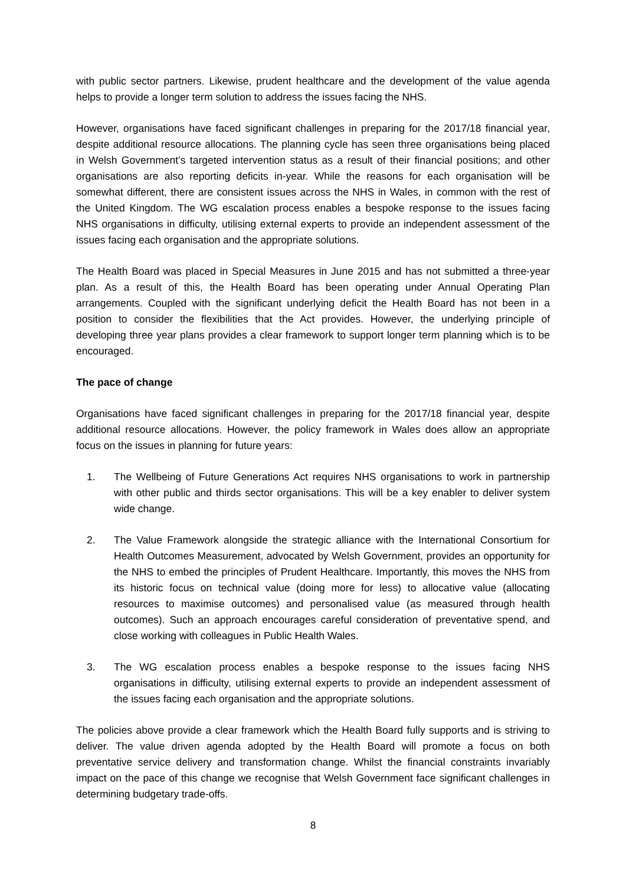with public sector partners. Likewise, prudent healthcare and the development of the value agenda helps to provide a longer term solution to address the issues facing the NHS.
However, organisations have faced significant challenges in preparing for the 2017/18 financial year, despite additional resource allocations. The planning cycle has seen three organisations being placed in Welsh Government’s targeted intervention status as a result of their financial positions; and other organisations are also reporting deficits in-year. While the reasons for each organisation will be somewhat different, there are consistent issues across the NHS in Wales, in common with the rest of the United Kingdom. The WG escalation process enables a bespoke response to the issues facing NHS organisations in difficulty, utilising external experts to provide an independent assessment of the issues facing each organisation and the appropriate solutions.
The Health Board was placed in Special Measures in June 2015 and has not submitted a three-year plan. As a result of this, the Health Board has been operating under Annual Operating Plan arrangements. Coupled with the significant underlying deficit the Health Board has not been in a position to consider the flexibilities that the Act provides. However, the underlying principle of developing three year plans provides a clear framework to support longer term planning which is to be encouraged.
The pace of change
Organisations have faced significant challenges in preparing for the 2017/18 financial year, despite additional resource allocations. However, the policy framework in Wales does allow an appropriate focus on the issues in planning for future years:
1. The Wellbeing of Future Generations Act requires NHS organisations to work in partnership with other public and thirds sector organisations. This will be a key enabler to deliver system wide change.
2. The Value Framework alongside the strategic alliance with the International Consortium for Health Outcomes Measurement, advocated by Welsh Government, provides an opportunity for the NHS to embed the principles of Prudent Healthcare. Importantly, this moves the NHS from its historic focus on technical value (doing more for less) to allocative value (allocating resources to maximise outcomes) and personalised value (as measured through health outcomes). Such an approach encourages careful consideration of preventative spend, and close working with colleagues in Public Health Wales.
3. The WG escalation process enables a bespoke response to the issues facing NHS organisations in difficulty, utilising external experts to provide an independent assessment of the issues facing each organisation and the appropriate solutions.
The policies above provide a clear framework which the Health Board fully supports and is striving to deliver. The value driven agenda adopted by the Health Board will promote a focus on both preventative service delivery and transformation change. Whilst the financial constraints invariably impact on the pace of this change we recognise that Welsh Government face significant challenges in determining budgetary trade-offs.
8